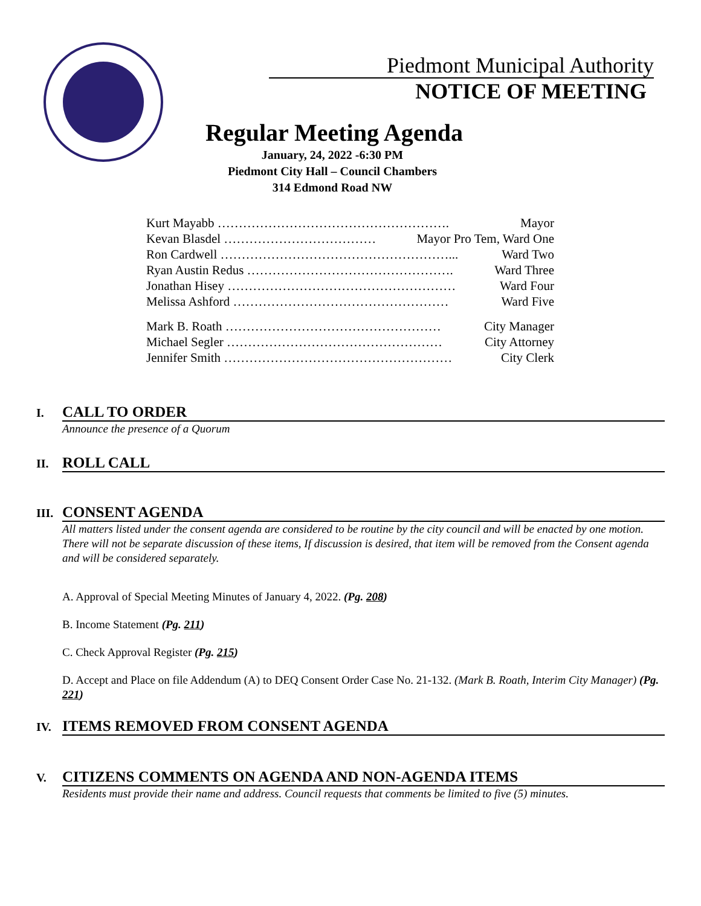Piedmont Municipal Authority
NOTICE OF MEETING
Regular Meeting Agenda
January, 24, 2022 -6:30 PM
Piedmont City Hall – Council Chambers
314 Edmond Road NW
Kurt Mayabb ………………………………………………. Mayor
Kevan Blasdel ……………………………… Mayor Pro Tem, Ward One
Ron Cardwell ………………………………………………... Ward Two
Ryan Austin Redus …………………………………………. Ward Three
Jonathan Hisey ……………………………………………… Ward Four
Melissa Ashford …………………………………………… Ward Five
Mark B. Roath …………………………………………… City Manager
Michael Segler …………………………………………… City Attorney
Jennifer Smith ……………………………………………… City Clerk
I. CALL TO ORDER
Announce the presence of a Quorum
II. ROLL CALL
III. CONSENT AGENDA
All matters listed under the consent agenda are considered to be routine by the city council and will be enacted by one motion. There will not be separate discussion of these items, If discussion is desired, that item will be removed from the Consent agenda and will be considered separately.
A. Approval of Special Meeting Minutes of January 4, 2022. (Pg. 208)
B. Income Statement (Pg. 211)
C. Check Approval Register (Pg. 215)
D. Accept and Place on file Addendum (A) to DEQ Consent Order Case No. 21-132. (Mark B. Roath, Interim City Manager) (Pg. 221)
IV. ITEMS REMOVED FROM CONSENT AGENDA
V. CITIZENS COMMENTS ON AGENDA AND NON-AGENDA ITEMS
Residents must provide their name and address. Council requests that comments be limited to five (5) minutes.